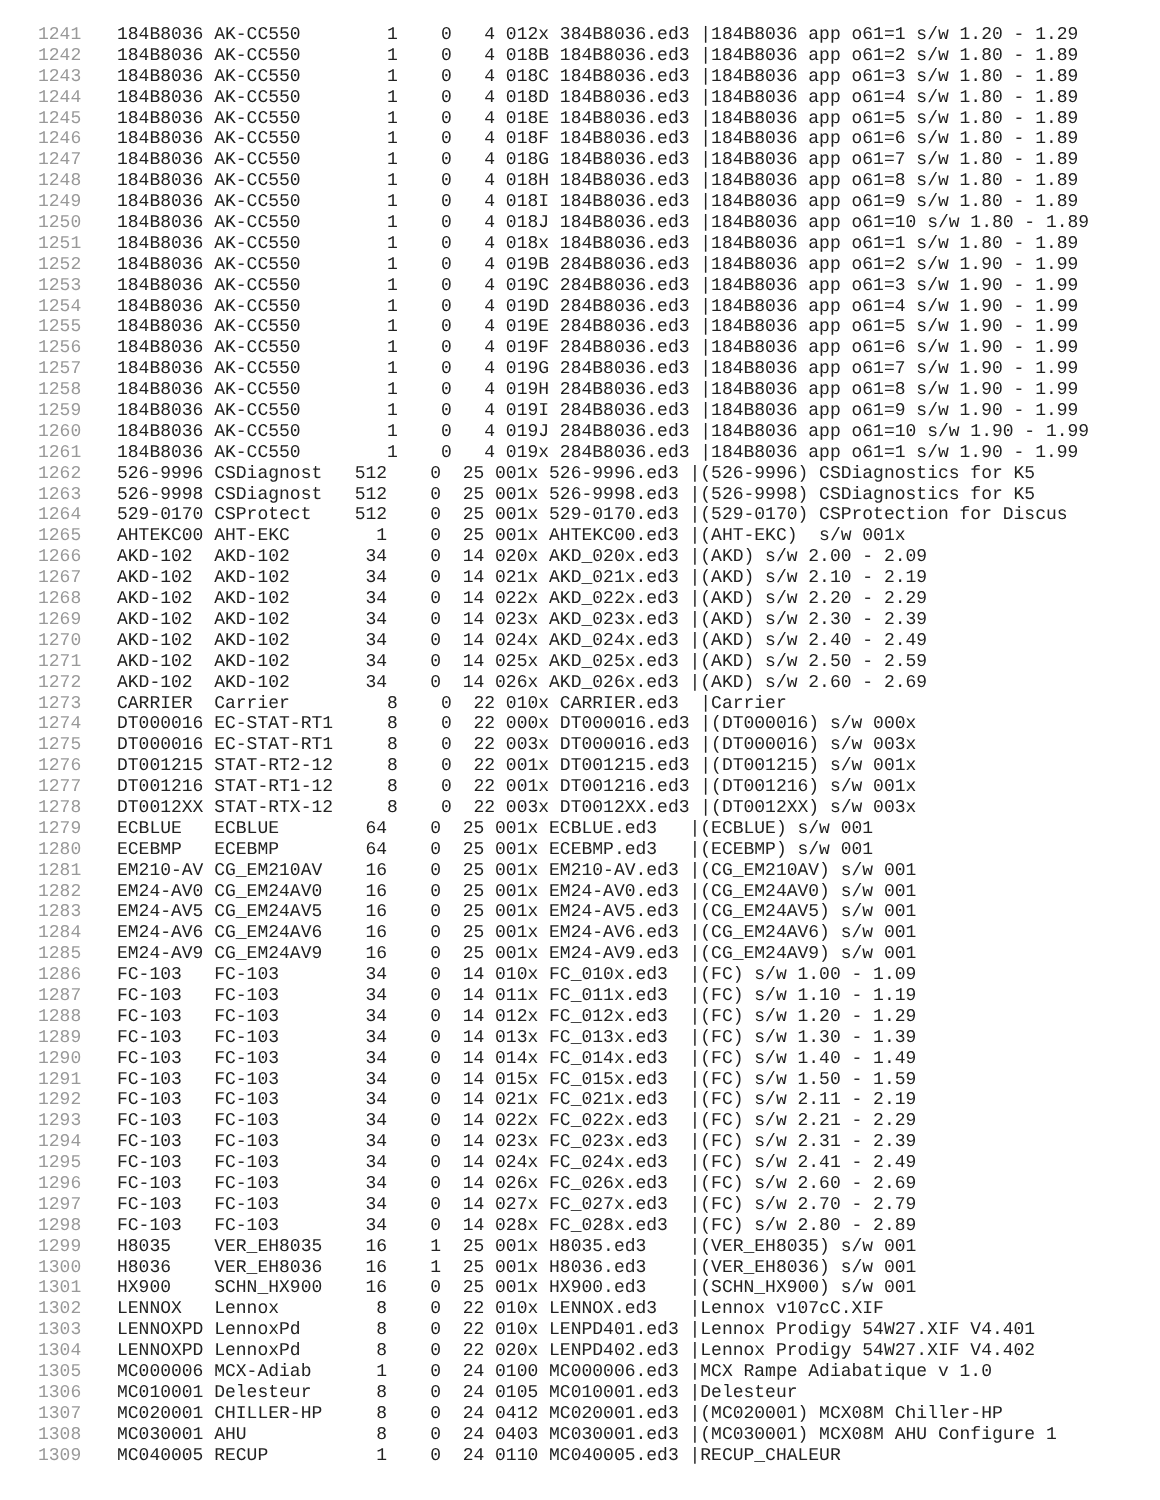1241 184B8036 AK-CC550 1 0 4 012x 384B8036.ed3 |184B8036 app o61=1 s/w 1.20 - 1.29
1242 184B8036 AK-CC550 1 0 4 018B 184B8036.ed3 |184B8036 app o61=2 s/w 1.80 - 1.89
1243 184B8036 AK-CC550 1 0 4 018C 184B8036.ed3 |184B8036 app o61=3 s/w 1.80 - 1.89
1244 184B8036 AK-CC550 1 0 4 018D 184B8036.ed3 |184B8036 app o61=4 s/w 1.80 - 1.89
1245 184B8036 AK-CC550 1 0 4 018E 184B8036.ed3 |184B8036 app o61=5 s/w 1.80 - 1.89
1246 184B8036 AK-CC550 1 0 4 018F 184B8036.ed3 |184B8036 app o61=6 s/w 1.80 - 1.89
1247 184B8036 AK-CC550 1 0 4 018G 184B8036.ed3 |184B8036 app o61=7 s/w 1.80 - 1.89
1248 184B8036 AK-CC550 1 0 4 018H 184B8036.ed3 |184B8036 app o61=8 s/w 1.80 - 1.89
1249 184B8036 AK-CC550 1 0 4 018I 184B8036.ed3 |184B8036 app o61=9 s/w 1.80 - 1.89
1250 184B8036 AK-CC550 1 0 4 018J 184B8036.ed3 |184B8036 app o61=10 s/w 1.80 - 1.89
1251 184B8036 AK-CC550 1 0 4 018x 184B8036.ed3 |184B8036 app o61=1 s/w 1.80 - 1.89
1252 184B8036 AK-CC550 1 0 4 019B 284B8036.ed3 |184B8036 app o61=2 s/w 1.90 - 1.99
1253 184B8036 AK-CC550 1 0 4 019C 284B8036.ed3 |184B8036 app o61=3 s/w 1.90 - 1.99
1254 184B8036 AK-CC550 1 0 4 019D 284B8036.ed3 |184B8036 app o61=4 s/w 1.90 - 1.99
1255 184B8036 AK-CC550 1 0 4 019E 284B8036.ed3 |184B8036 app o61=5 s/w 1.90 - 1.99
1256 184B8036 AK-CC550 1 0 4 019F 284B8036.ed3 |184B8036 app o61=6 s/w 1.90 - 1.99
1257 184B8036 AK-CC550 1 0 4 019G 284B8036.ed3 |184B8036 app o61=7 s/w 1.90 - 1.99
1258 184B8036 AK-CC550 1 0 4 019H 284B8036.ed3 |184B8036 app o61=8 s/w 1.90 - 1.99
1259 184B8036 AK-CC550 1 0 4 019I 284B8036.ed3 |184B8036 app o61=9 s/w 1.90 - 1.99
1260 184B8036 AK-CC550 1 0 4 019J 284B8036.ed3 |184B8036 app o61=10 s/w 1.90 - 1.99
1261 184B8036 AK-CC550 1 0 4 019x 284B8036.ed3 |184B8036 app o61=1 s/w 1.90 - 1.99
1262 526-9996 CSDiagnost 512 0 25 001x 526-9996.ed3 |(526-9996) CSDiagnostics for K5
1263 526-9998 CSDiagnost 512 0 25 001x 526-9998.ed3 |(526-9998) CSDiagnostics for K5
1264 529-0170 CSProtect 512 0 25 001x 529-0170.ed3 |(529-0170) CSProtection for Discus
1265 AHTEKC00 AHT-EKC 1 0 25 001x AHTEKC00.ed3 |(AHT-EKC) s/w 001x
1266 AKD-102 AKD-102 34 0 14 020x AKD_020x.ed3 |(AKD) s/w 2.00 - 2.09
1267 AKD-102 AKD-102 34 0 14 021x AKD_021x.ed3 |(AKD) s/w 2.10 - 2.19
1268 AKD-102 AKD-102 34 0 14 022x AKD_022x.ed3 |(AKD) s/w 2.20 - 2.29
1269 AKD-102 AKD-102 34 0 14 023x AKD_023x.ed3 |(AKD) s/w 2.30 - 2.39
1270 AKD-102 AKD-102 34 0 14 024x AKD_024x.ed3 |(AKD) s/w 2.40 - 2.49
1271 AKD-102 AKD-102 34 0 14 025x AKD_025x.ed3 |(AKD) s/w 2.50 - 2.59
1272 AKD-102 AKD-102 34 0 14 026x AKD_026x.ed3 |(AKD) s/w 2.60 - 2.69
1273 CARRIER Carrier 8 0 22 010x CARRIER.ed3 |Carrier
1274 DT000016 EC-STAT-RT1 8 0 22 000x DT000016.ed3 |(DT000016) s/w 000x
1275 DT000016 EC-STAT-RT1 8 0 22 003x DT000016.ed3 |(DT000016) s/w 003x
1276 DT001215 STAT-RT2-12 8 0 22 001x DT001215.ed3 |(DT001215) s/w 001x
1277 DT001216 STAT-RT1-12 8 0 22 001x DT001216.ed3 |(DT001216) s/w 001x
1278 DT0012XX STAT-RTX-12 8 0 22 003x DT0012XX.ed3 |(DT0012XX) s/w 003x
1279 ECBLUE ECBLUE 64 0 25 001x ECBLUE.ed3 |(ECBLUE) s/w 001
1280 ECEBMP ECEBMP 64 0 25 001x ECEBMP.ed3 |(ECEBMP) s/w 001
1281 EM210-AV CG_EM210AV 16 0 25 001x EM210-AV.ed3 |(CG_EM210AV) s/w 001
1282 EM24-AV0 CG_EM24AV0 16 0 25 001x EM24-AV0.ed3 |(CG_EM24AV0) s/w 001
1283 EM24-AV5 CG_EM24AV5 16 0 25 001x EM24-AV5.ed3 |(CG_EM24AV5) s/w 001
1284 EM24-AV6 CG_EM24AV6 16 0 25 001x EM24-AV6.ed3 |(CG_EM24AV6) s/w 001
1285 EM24-AV9 CG_EM24AV9 16 0 25 001x EM24-AV9.ed3 |(CG_EM24AV9) s/w 001
1286 FC-103 FC-103 34 0 14 010x FC_010x.ed3 |(FC) s/w 1.00 - 1.09
1287 FC-103 FC-103 34 0 14 011x FC_011x.ed3 |(FC) s/w 1.10 - 1.19
1288 FC-103 FC-103 34 0 14 012x FC_012x.ed3 |(FC) s/w 1.20 - 1.29
1289 FC-103 FC-103 34 0 14 013x FC_013x.ed3 |(FC) s/w 1.30 - 1.39
1290 FC-103 FC-103 34 0 14 014x FC_014x.ed3 |(FC) s/w 1.40 - 1.49
1291 FC-103 FC-103 34 0 14 015x FC_015x.ed3 |(FC) s/w 1.50 - 1.59
1292 FC-103 FC-103 34 0 14 021x FC_021x.ed3 |(FC) s/w 2.11 - 2.19
1293 FC-103 FC-103 34 0 14 022x FC_022x.ed3 |(FC) s/w 2.21 - 2.29
1294 FC-103 FC-103 34 0 14 023x FC_023x.ed3 |(FC) s/w 2.31 - 2.39
1295 FC-103 FC-103 34 0 14 024x FC_024x.ed3 |(FC) s/w 2.41 - 2.49
1296 FC-103 FC-103 34 0 14 026x FC_026x.ed3 |(FC) s/w 2.60 - 2.69
1297 FC-103 FC-103 34 0 14 027x FC_027x.ed3 |(FC) s/w 2.70 - 2.79
1298 FC-103 FC-103 34 0 14 028x FC_028x.ed3 |(FC) s/w 2.80 - 2.89
1299 H8035 VER_EH8035 16 1 25 001x H8035.ed3 |(VER_EH8035) s/w 001
1300 H8036 VER_EH8036 16 1 25 001x H8036.ed3 |(VER_EH8036) s/w 001
1301 HX900 SCHN_HX900 16 0 25 001x HX900.ed3 |(SCHN_HX900) s/w 001
1302 LENNOX Lennox 8 0 22 010x LENNOX.ed3 |Lennox v107cC.XIF
1303 LENNOXPD LennoxPd 8 0 22 010x LENPD401.ed3 |Lennox Prodigy 54W27.XIF V4.401
1304 LENNOXPD LennoxPd 8 0 22 020x LENPD402.ed3 |Lennox Prodigy 54W27.XIF V4.402
1305 MC000006 MCX-Adiab 1 0 24 0100 MC000006.ed3 |MCX Rampe Adiabatique v 1.0
1306 MC010001 Delesteur 8 0 24 0105 MC010001.ed3 |Delesteur
1307 MC020001 CHILLER-HP 8 0 24 0412 MC020001.ed3 |(MC020001) MCX08M Chiller-HP
1308 MC030001 AHU 8 0 24 0403 MC030001.ed3 |(MC030001) MCX08M AHU Configure 1
1309 MC040005 RECUP 1 0 24 0110 MC040005.ed3 |RECUP_CHALEUR